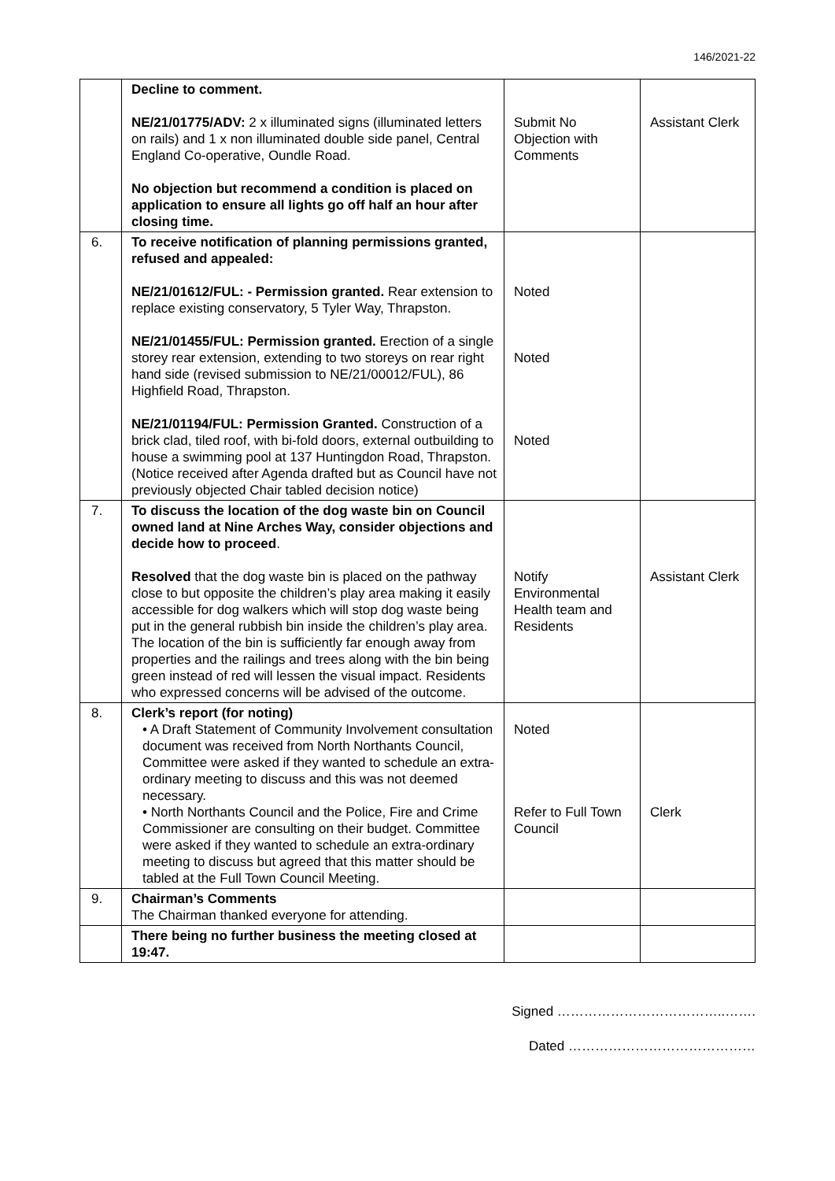146/2021-22
| | Decline to comment. NE/21/01775/ADV: 2 x illuminated signs (illuminated letters on rails) and 1 x non illuminated double side panel, Central England Co-operative, Oundle Road. No objection but recommend a condition is placed on application to ensure all lights go off half an hour after closing time. | Submit No Objection with Comments | Assistant Clerk |
| 6. | To receive notification of planning permissions granted, refused and appealed: NE/21/01612/FUL: - Permission granted. Rear extension to replace existing conservatory, 5 Tyler Way, Thrapston. NE/21/01455/FUL: Permission granted. Erection of a single storey rear extension, extending to two storeys on rear right hand side (revised submission to NE/21/00012/FUL), 86 Highfield Road, Thrapston. NE/21/01194/FUL: Permission Granted. Construction of a brick clad, tiled roof, with bi-fold doors, external outbuilding to house a swimming pool at 137 Huntingdon Road, Thrapston. (Notice received after Agenda drafted but as Council have not previously objected Chair tabled decision notice) | Noted Noted Noted | |
| 7. | To discuss the location of the dog waste bin on Council owned land at Nine Arches Way, consider objections and decide how to proceed . Resolved that the dog waste bin is placed on the pathway close to but opposite the children’s play area making it easily accessible for dog walkers which will stop dog waste being put in the general rubbish bin inside the children’s play area. The location of the bin is sufficiently far enough away from properties and the railings and trees along with the bin being green instead of red will lessen the visual impact. Residents who expressed concerns will be advised of the outcome. | Notify Environmental Health team and Residents | Assistant Clerk |
| 8. | Clerk’s report (for noting) • A Draft Statement of Community Involvement consultation document was received from North Northants Council, Committee were asked if they wanted to schedule an extra-ordinary meeting to discuss and this was not deemed necessary. • North Northants Council and the Police, Fire and Crime Commissioner are consulting on their budget. Committee were asked if they wanted to schedule an extra-ordinary meeting to discuss but agreed that this matter should be tabled at the Full Town Council Meeting. | Noted Refer to Full Town Council | Clerk |
| 9. | Chairman’s Comments The Chairman thanked everyone for attending. | | |
| | There being no further business the meeting closed at 19:47. | | |
Signed ………………………………..…….
Dated ……………………………………